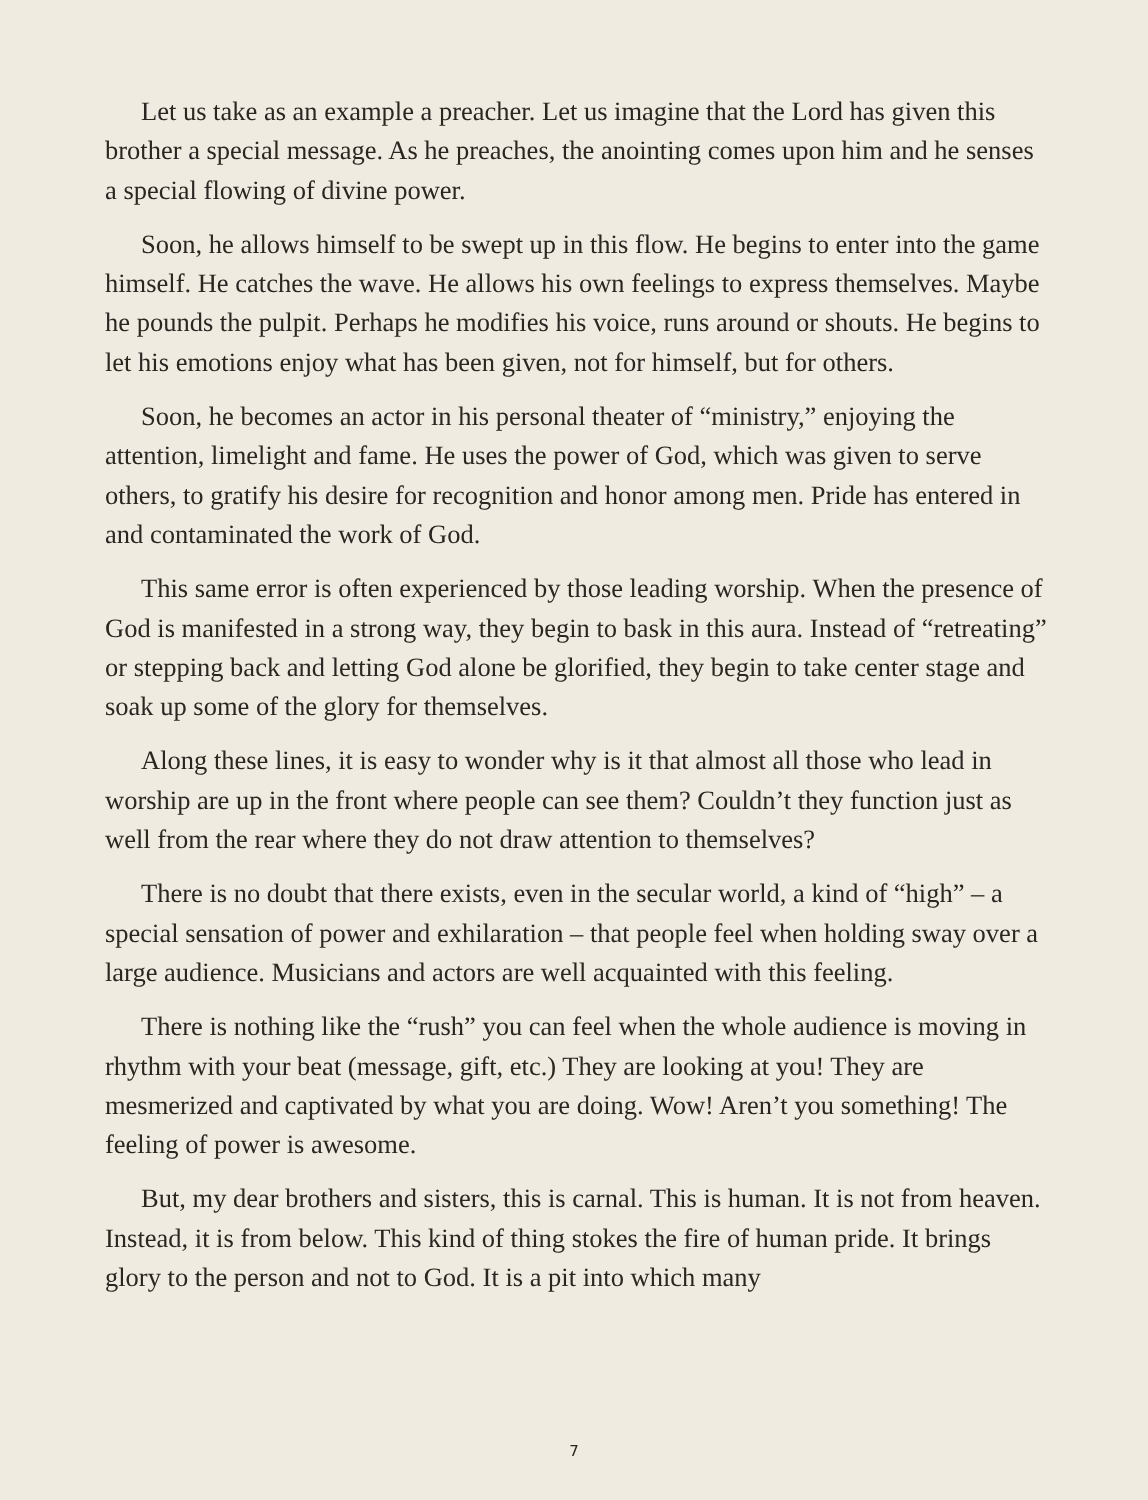Let us take as an example a preacher. Let us imagine that the Lord has given this brother a special message. As he preaches, the anointing comes upon him and he senses a special flowing of divine power.
Soon, he allows himself to be swept up in this flow. He begins to enter into the game himself. He catches the wave. He allows his own feelings to express themselves. Maybe he pounds the pulpit. Perhaps he modifies his voice, runs around or shouts. He begins to let his emotions enjoy what has been given, not for himself, but for others.
Soon, he becomes an actor in his personal theater of “ministry,” enjoying the attention, limelight and fame. He uses the power of God, which was given to serve others, to gratify his desire for recognition and honor among men. Pride has entered in and contaminated the work of God.
This same error is often experienced by those leading worship. When the presence of God is manifested in a strong way, they begin to bask in this aura. Instead of “retreating” or stepping back and letting God alone be glorified, they begin to take center stage and soak up some of the glory for themselves.
Along these lines, it is easy to wonder why is it that almost all those who lead in worship are up in the front where people can see them? Couldn’t they function just as well from the rear where they do not draw attention to themselves?
There is no doubt that there exists, even in the secular world, a kind of “high” – a special sensation of power and exhilaration – that people feel when holding sway over a large audience. Musicians and actors are well acquainted with this feeling.
There is nothing like the “rush” you can feel when the whole audience is moving in rhythm with your beat (message, gift, etc.) They are looking at you! They are mesmerized and captivated by what you are doing. Wow! Aren’t you something! The feeling of power is awesome.
But, my dear brothers and sisters, this is carnal. This is human. It is not from heaven. Instead, it is from below. This kind of thing stokes the fire of human pride. It brings glory to the person and not to God. It is a pit into which many
7